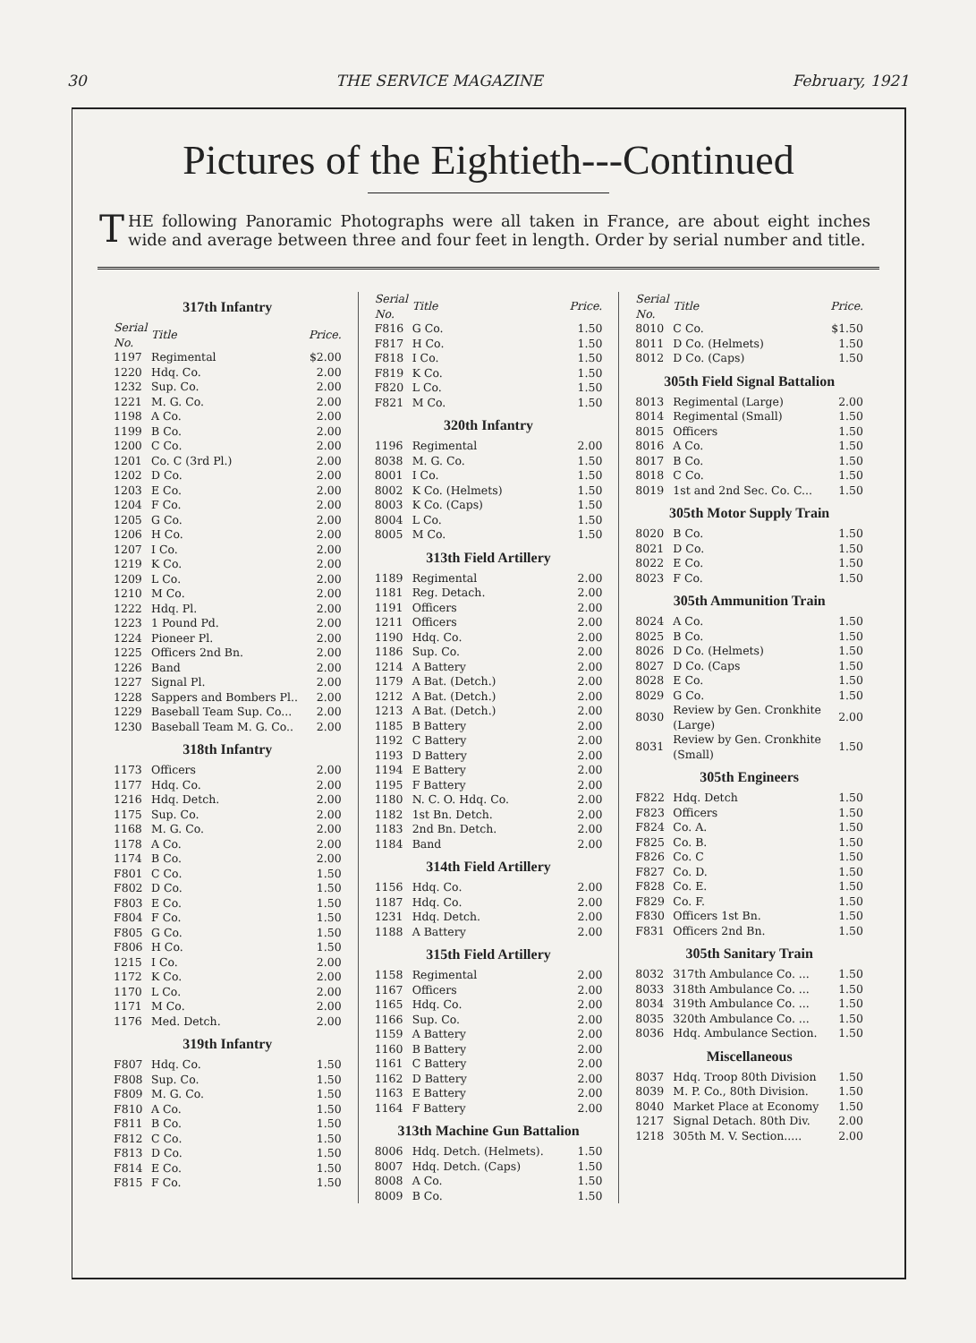30 THE SERVICE MAGAZINE February, 1921
Pictures of the Eightieth---Continued
THE following Panoramic Photographs were all taken in France, are about eight inches wide and average between three and four feet in length. Order by serial number and title.
317th Infantry
| Serial No. | Title | Price. |
| --- | --- | --- |
| 1197 | Regimental | $2.00 |
| 1220 | Hdq. Co. | 2.00 |
| 1232 | Sup. Co. | 2.00 |
| 1221 | M. G. Co. | 2.00 |
| 1198 | A Co. | 2.00 |
| 1199 | B Co. | 2.00 |
| 1200 | C Co. | 2.00 |
| 1201 | Co. C (3rd Pl.) | 2.00 |
| 1202 | D Co. | 2.00 |
| 1203 | E Co. | 2.00 |
| 1204 | F Co. | 2.00 |
| 1205 | G Co. | 2.00 |
| 1206 | H Co. | 2.00 |
| 1207 | I Co. | 2.00 |
| 1219 | K Co. | 2.00 |
| 1209 | L Co. | 2.00 |
| 1210 | M Co. | 2.00 |
| 1222 | Hdq. Pl. | 2.00 |
| 1223 | 1 Pound Pd. | 2.00 |
| 1224 | Pioneer Pl. | 2.00 |
| 1225 | Officers 2nd Bn. | 2.00 |
| 1226 | Band | 2.00 |
| 1227 | Signal Pl. | 2.00 |
| 1228 | Sappers and Bombers Pl.. | 2.00 |
| 1229 | Baseball Team Sup. Co... | 2.00 |
| 1230 | Baseball Team M. G. Co.. | 2.00 |
318th Infantry
| 1173 | Officers | 2.00 |
| 1177 | Hdq. Co. | 2.00 |
| 1216 | Hdq. Detch. | 2.00 |
| 1175 | Sup. Co. | 2.00 |
| 1168 | M. G. Co. | 2.00 |
| 1178 | A Co. | 2.00 |
| 1174 | B Co. | 2.00 |
| F801 | C Co. | 1.50 |
| F802 | D Co. | 1.50 |
| F803 | E Co. | 1.50 |
| F804 | F Co. | 1.50 |
| F805 | G Co. | 1.50 |
| F806 | H Co. | 1.50 |
| 1215 | I Co. | 2.00 |
| 1172 | K Co. | 2.00 |
| 1170 | L Co. | 2.00 |
| 1171 | M Co. | 2.00 |
| 1176 | Med. Detch. | 2.00 |
319th Infantry
| F807 | Hdq. Co. | 1.50 |
| F808 | Sup. Co. | 1.50 |
| F809 | M. G. Co. | 1.50 |
| F810 | A Co. | 1.50 |
| F811 | B Co. | 1.50 |
| F812 | C Co. | 1.50 |
| F813 | D Co. | 1.50 |
| F814 | E Co. | 1.50 |
| F815 | F Co. | 1.50 |
| Serial No. | Title | Price. |
| --- | --- | --- |
| F816 | G Co. | 1.50 |
| F817 | H Co. | 1.50 |
| F818 | I Co. | 1.50 |
| F819 | K Co. | 1.50 |
| F820 | L Co. | 1.50 |
| F821 | M Co. | 1.50 |
320th Infantry
| 1196 | Regimental | 2.00 |
| 8038 | M. G. Co. | 1.50 |
| 8001 | I Co. | 1.50 |
| 8002 | K Co. (Helmets) | 1.50 |
| 8003 | K Co. (Caps) | 1.50 |
| 8004 | L Co. | 1.50 |
| 8005 | M Co. | 1.50 |
313th Field Artillery
| 1189 | Regimental | 2.00 |
| 1181 | Reg. Detach. | 2.00 |
| 1191 | Officers | 2.00 |
| 1211 | Officers | 2.00 |
| 1190 | Hdq. Co. | 2.00 |
| 1186 | Sup. Co. | 2.00 |
| 1214 | A Battery | 2.00 |
| 1179 | A Bat. (Detch.) | 2.00 |
| 1212 | A Bat. (Detch.) | 2.00 |
| 1213 | A Bat. (Detch.) | 2.00 |
| 1185 | B Battery | 2.00 |
| 1192 | C Battery | 2.00 |
| 1193 | D Battery | 2.00 |
| 1194 | E Battery | 2.00 |
| 1195 | F Battery | 2.00 |
| 1180 | N. C. O. Hdq. Co. | 2.00 |
| 1182 | 1st Bn. Detch. | 2.00 |
| 1183 | 2nd Bn. Detch. | 2.00 |
| 1184 | Band | 2.00 |
314th Field Artillery
| 1156 | Hdq. Co. | 2.00 |
| 1187 | Hdq. Co. | 2.00 |
| 1231 | Hdq. Detch. | 2.00 |
| 1188 | A Battery | 2.00 |
315th Field Artillery
| 1158 | Regimental | 2.00 |
| 1167 | Officers | 2.00 |
| 1165 | Hdq. Co. | 2.00 |
| 1166 | Sup. Co. | 2.00 |
| 1159 | A Battery | 2.00 |
| 1160 | B Battery | 2.00 |
| 1161 | C Battery | 2.00 |
| 1162 | D Battery | 2.00 |
| 1163 | E Battery | 2.00 |
| 1164 | F Battery | 2.00 |
313th Machine Gun Battalion
| 8006 | Hdq. Detch. (Helmets). | 1.50 |
| 8007 | Hdq. Detch. (Caps) | 1.50 |
| 8008 | A Co. | 1.50 |
| 8009 | B Co. | 1.50 |
| Serial No. | Title | Price. |
| --- | --- | --- |
| 8010 | C Co. | $1.50 |
| 8011 | D Co. (Helmets) | 1.50 |
| 8012 | D Co. (Caps) | 1.50 |
305th Field Signal Battalion
| 8013 | Regimental (Large) | 2.00 |
| 8014 | Regimental (Small) | 1.50 |
| 8015 | Officers | 1.50 |
| 8016 | A Co. | 1.50 |
| 8017 | B Co. | 1.50 |
| 8018 | C Co. | 1.50 |
| 8019 | 1st and 2nd Sec. Co. C... | 1.50 |
305th Motor Supply Train
| 8020 | B Co. | 1.50 |
| 8021 | D Co. | 1.50 |
| 8022 | E Co. | 1.50 |
| 8023 | F Co. | 1.50 |
305th Ammunition Train
| 8024 | A Co. | 1.50 |
| 8025 | B Co. | 1.50 |
| 8026 | D Co. (Helmets) | 1.50 |
| 8027 | D Co. (Caps | 1.50 |
| 8028 | E Co. | 1.50 |
| 8029 | G Co. | 1.50 |
| 8030 | Review by Gen. Cronkhite (Large) | 2.00 |
| 8031 | Review by Gen. Cronkhite (Small) | 1.50 |
305th Engineers
| F822 | Hdq. Detch | 1.50 |
| F823 | Officers | 1.50 |
| F824 | Co. A. | 1.50 |
| F825 | Co. B. | 1.50 |
| F826 | Co. C | 1.50 |
| F827 | Co. D. | 1.50 |
| F828 | Co. E. | 1.50 |
| F829 | Co. F. | 1.50 |
| F830 | Officers 1st Bn. | 1.50 |
| F831 | Officers 2nd Bn. | 1.50 |
305th Sanitary Train
| 8032 | 317th Ambulance Co. ... | 1.50 |
| 8033 | 318th Ambulance Co. ... | 1.50 |
| 8034 | 319th Ambulance Co. ... | 1.50 |
| 8035 | 320th Ambulance Co. ... | 1.50 |
| 8036 | Hdq. Ambulance Section. | 1.50 |
Miscellaneous
| 8037 | Hdq. Troop 80th Division | 1.50 |
| 8039 | M. P. Co., 80th Division. | 1.50 |
| 8040 | Market Place at Economy | 1.50 |
| 1217 | Signal Detach. 80th Div. | 2.00 |
| 1218 | 305th M. V. Section..... | 2.00 |